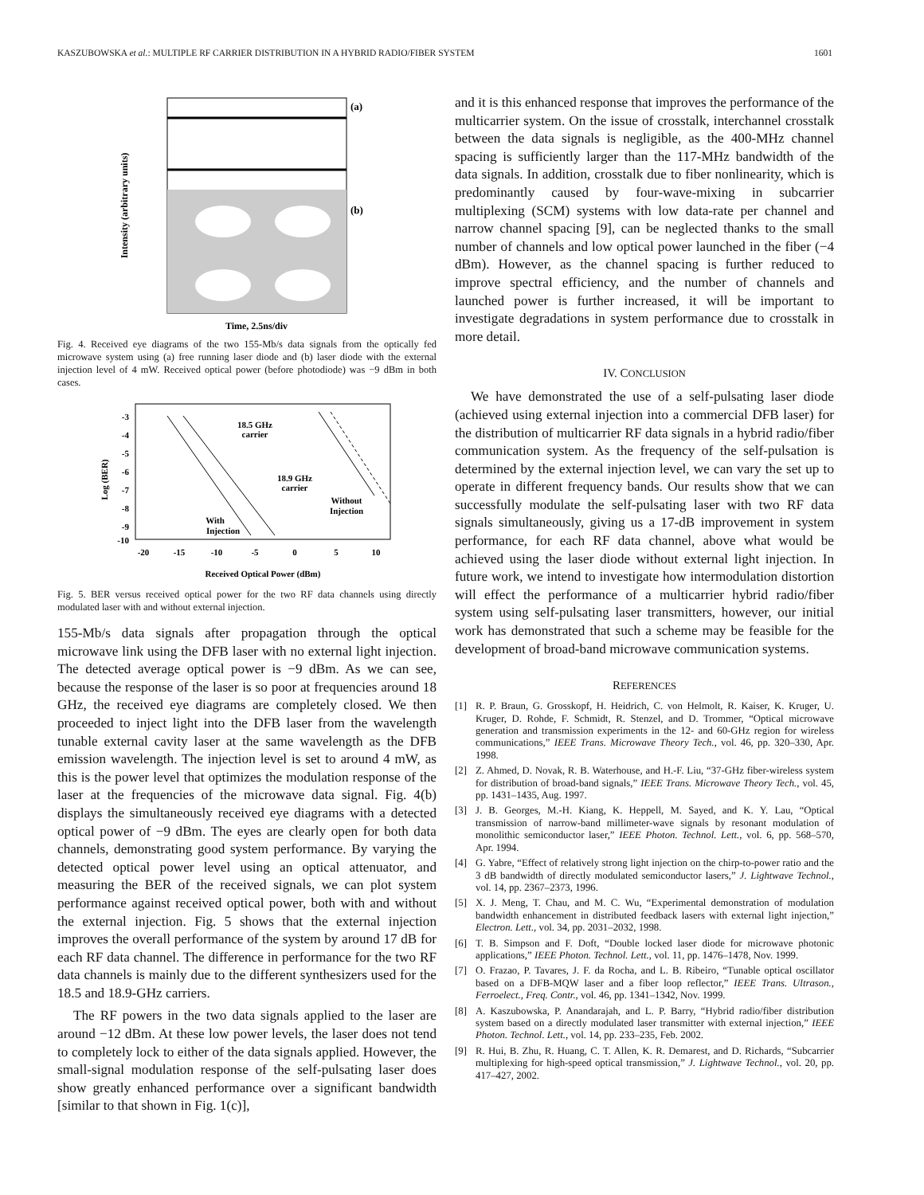KASZUBOWSKA et al.: MULTIPLE RF CARRIER DISTRIBUTION IN A HYBRID RADIO/FIBER SYSTEM 1601
Intensity (arbitrary units)
(a)
(b)
Time, 2.5ns/div
Fig. 4. Received eye diagrams of the two 155-Mb/s data signals from the optically fed microwave system using (a) free running laser diode and (b) laser diode with the external injection level of 4 mW. Received optical power (before photodiode) was −9 dBm in both cases.
Log (BER)
-3
-4
-5
-6
-7
-8
-9
-10
-20
-15
-10
-5
0
5
10
18.5 GHz
carrier
18.9 GHz
carrier
Without
Injection
With
Injection
Received Optical Power (dBm)
Fig. 5. BER versus received optical power for the two RF data channels using directly modulated laser with and without external injection.
155-Mb/s data signals after propagation through the optical microwave link using the DFB laser with no external light injection. The detected average optical power is −9 dBm. As we can see, because the response of the laser is so poor at frequencies around 18 GHz, the received eye diagrams are completely closed. We then proceeded to inject light into the DFB laser from the wavelength tunable external cavity laser at the same wavelength as the DFB emission wavelength. The injection level is set to around 4 mW, as this is the power level that optimizes the modulation response of the laser at the frequencies of the microwave data signal. Fig. 4(b) displays the simultaneously received eye diagrams with a detected optical power of −9 dBm. The eyes are clearly open for both data channels, demonstrating good system performance. By varying the detected optical power level using an optical attenuator, and measuring the BER of the received signals, we can plot system performance against received optical power, both with and without the external injection. Fig. 5 shows that the external injection improves the overall performance of the system by around 17 dB for each RF data channel. The difference in performance for the two RF data channels is mainly due to the different synthesizers used for the 18.5 and 18.9-GHz carriers.
The RF powers in the two data signals applied to the laser are around −12 dBm. At these low power levels, the laser does not tend to completely lock to either of the data signals applied. However, the small-signal modulation response of the self-pulsating laser does show greatly enhanced performance over a significant bandwidth [similar to that shown in Fig. 1(c)],
and it is this enhanced response that improves the performance of the multicarrier system. On the issue of crosstalk, interchannel crosstalk between the data signals is negligible, as the 400-MHz channel spacing is sufficiently larger than the 117-MHz bandwidth of the data signals. In addition, crosstalk due to fiber nonlinearity, which is predominantly caused by four-wave-mixing in subcarrier multiplexing (SCM) systems with low data-rate per channel and narrow channel spacing [9], can be neglected thanks to the small number of channels and low optical power launched in the fiber (−4 dBm). However, as the channel spacing is further reduced to improve spectral efficiency, and the number of channels and launched power is further increased, it will be important to investigate degradations in system performance due to crosstalk in more detail.
IV. CONCLUSION
We have demonstrated the use of a self-pulsating laser diode (achieved using external injection into a commercial DFB laser) for the distribution of multicarrier RF data signals in a hybrid radio/fiber communication system. As the frequency of the self-pulsation is determined by the external injection level, we can vary the set up to operate in different frequency bands. Our results show that we can successfully modulate the self-pulsating laser with two RF data signals simultaneously, giving us a 17-dB improvement in system performance, for each RF data channel, above what would be achieved using the laser diode without external light injection. In future work, we intend to investigate how intermodulation distortion will effect the performance of a multicarrier hybrid radio/fiber system using self-pulsating laser transmitters, however, our initial work has demonstrated that such a scheme may be feasible for the development of broad-band microwave communication systems.
REFERENCES
[1] R. P. Braun, G. Grosskopf, H. Heidrich, C. von Helmolt, R. Kaiser, K. Kruger, U. Kruger, D. Rohde, F. Schmidt, R. Stenzel, and D. Trommer, “Optical microwave generation and transmission experiments in the 12- and 60-GHz region for wireless communications,” IEEE Trans. Microwave Theory Tech., vol. 46, pp. 320–330, Apr. 1998.
[2] Z. Ahmed, D. Novak, R. B. Waterhouse, and H.-F. Liu, “37-GHz fiber-wireless system for distribution of broad-band signals,” IEEE Trans. Microwave Theory Tech., vol. 45, pp. 1431–1435, Aug. 1997.
[3] J. B. Georges, M.-H. Kiang, K. Heppell, M. Sayed, and K. Y. Lau, “Optical transmission of narrow-band millimeter-wave signals by resonant modulation of monolithic semiconductor laser,” IEEE Photon. Technol. Lett., vol. 6, pp. 568–570, Apr. 1994.
[4] G. Yabre, “Effect of relatively strong light injection on the chirp-to-power ratio and the 3 dB bandwidth of directly modulated semiconductor lasers,” J. Lightwave Technol., vol. 14, pp. 2367–2373, 1996.
[5] X. J. Meng, T. Chau, and M. C. Wu, “Experimental demonstration of modulation bandwidth enhancement in distributed feedback lasers with external light injection,” Electron. Lett., vol. 34, pp. 2031–2032, 1998.
[6] T. B. Simpson and F. Doft, “Double locked laser diode for microwave photonic applications,” IEEE Photon. Technol. Lett., vol. 11, pp. 1476–1478, Nov. 1999.
[7] O. Frazao, P. Tavares, J. F. da Rocha, and L. B. Ribeiro, “Tunable optical oscillator based on a DFB-MQW laser and a fiber loop reflector,” IEEE Trans. Ultrason., Ferroelect., Freq. Contr., vol. 46, pp. 1341–1342, Nov. 1999.
[8] A. Kaszubowska, P. Anandarajah, and L. P. Barry, “Hybrid radio/fiber distribution system based on a directly modulated laser transmitter with external injection,” IEEE Photon. Technol. Lett., vol. 14, pp. 233–235, Feb. 2002.
[9] R. Hui, B. Zhu, R. Huang, C. T. Allen, K. R. Demarest, and D. Richards, “Subcarrier multiplexing for high-speed optical transmission,” J. Lightwave Technol., vol. 20, pp. 417–427, 2002.